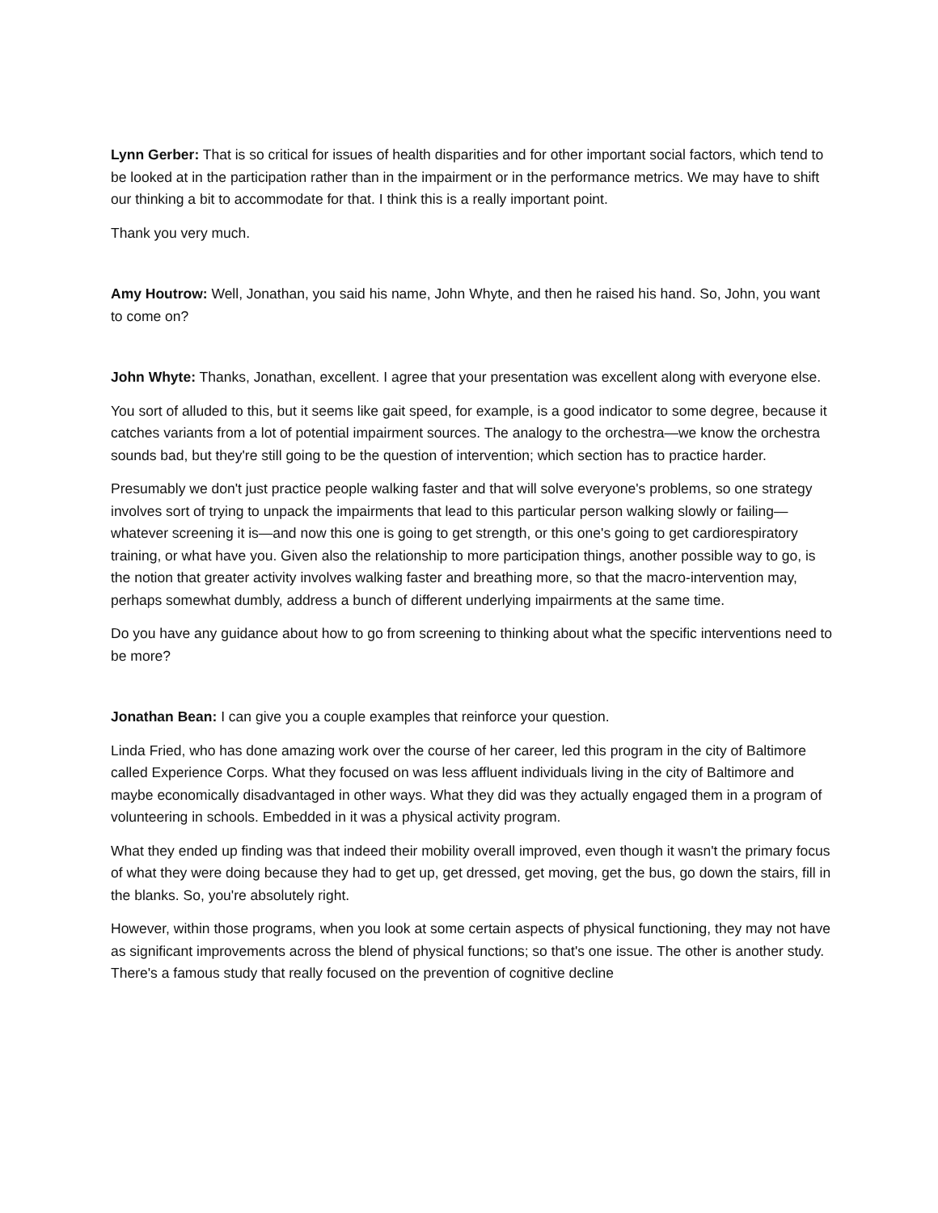Lynn Gerber: That is so critical for issues of health disparities and for other important social factors, which tend to be looked at in the participation rather than in the impairment or in the performance metrics. We may have to shift our thinking a bit to accommodate for that. I think this is a really important point.
Thank you very much.
Amy Houtrow: Well, Jonathan, you said his name, John Whyte, and then he raised his hand. So, John, you want to come on?
John Whyte: Thanks, Jonathan, excellent. I agree that your presentation was excellent along with everyone else.
You sort of alluded to this, but it seems like gait speed, for example, is a good indicator to some degree, because it catches variants from a lot of potential impairment sources. The analogy to the orchestra—we know the orchestra sounds bad, but they're still going to be the question of intervention; which section has to practice harder.
Presumably we don't just practice people walking faster and that will solve everyone's problems, so one strategy involves sort of trying to unpack the impairments that lead to this particular person walking slowly or failing—whatever screening it is—and now this one is going to get strength, or this one's going to get cardiorespiratory training, or what have you. Given also the relationship to more participation things, another possible way to go, is the notion that greater activity involves walking faster and breathing more, so that the macro-intervention may, perhaps somewhat dumbly, address a bunch of different underlying impairments at the same time.
Do you have any guidance about how to go from screening to thinking about what the specific interventions need to be more?
Jonathan Bean: I can give you a couple examples that reinforce your question.
Linda Fried, who has done amazing work over the course of her career, led this program in the city of Baltimore called Experience Corps. What they focused on was less affluent individuals living in the city of Baltimore and maybe economically disadvantaged in other ways. What they did was they actually engaged them in a program of volunteering in schools. Embedded in it was a physical activity program.
What they ended up finding was that indeed their mobility overall improved, even though it wasn't the primary focus of what they were doing because they had to get up, get dressed, get moving, get the bus, go down the stairs, fill in the blanks. So, you're absolutely right.
However, within those programs, when you look at some certain aspects of physical functioning, they may not have as significant improvements across the blend of physical functions; so that's one issue. The other is another study. There's a famous study that really focused on the prevention of cognitive decline